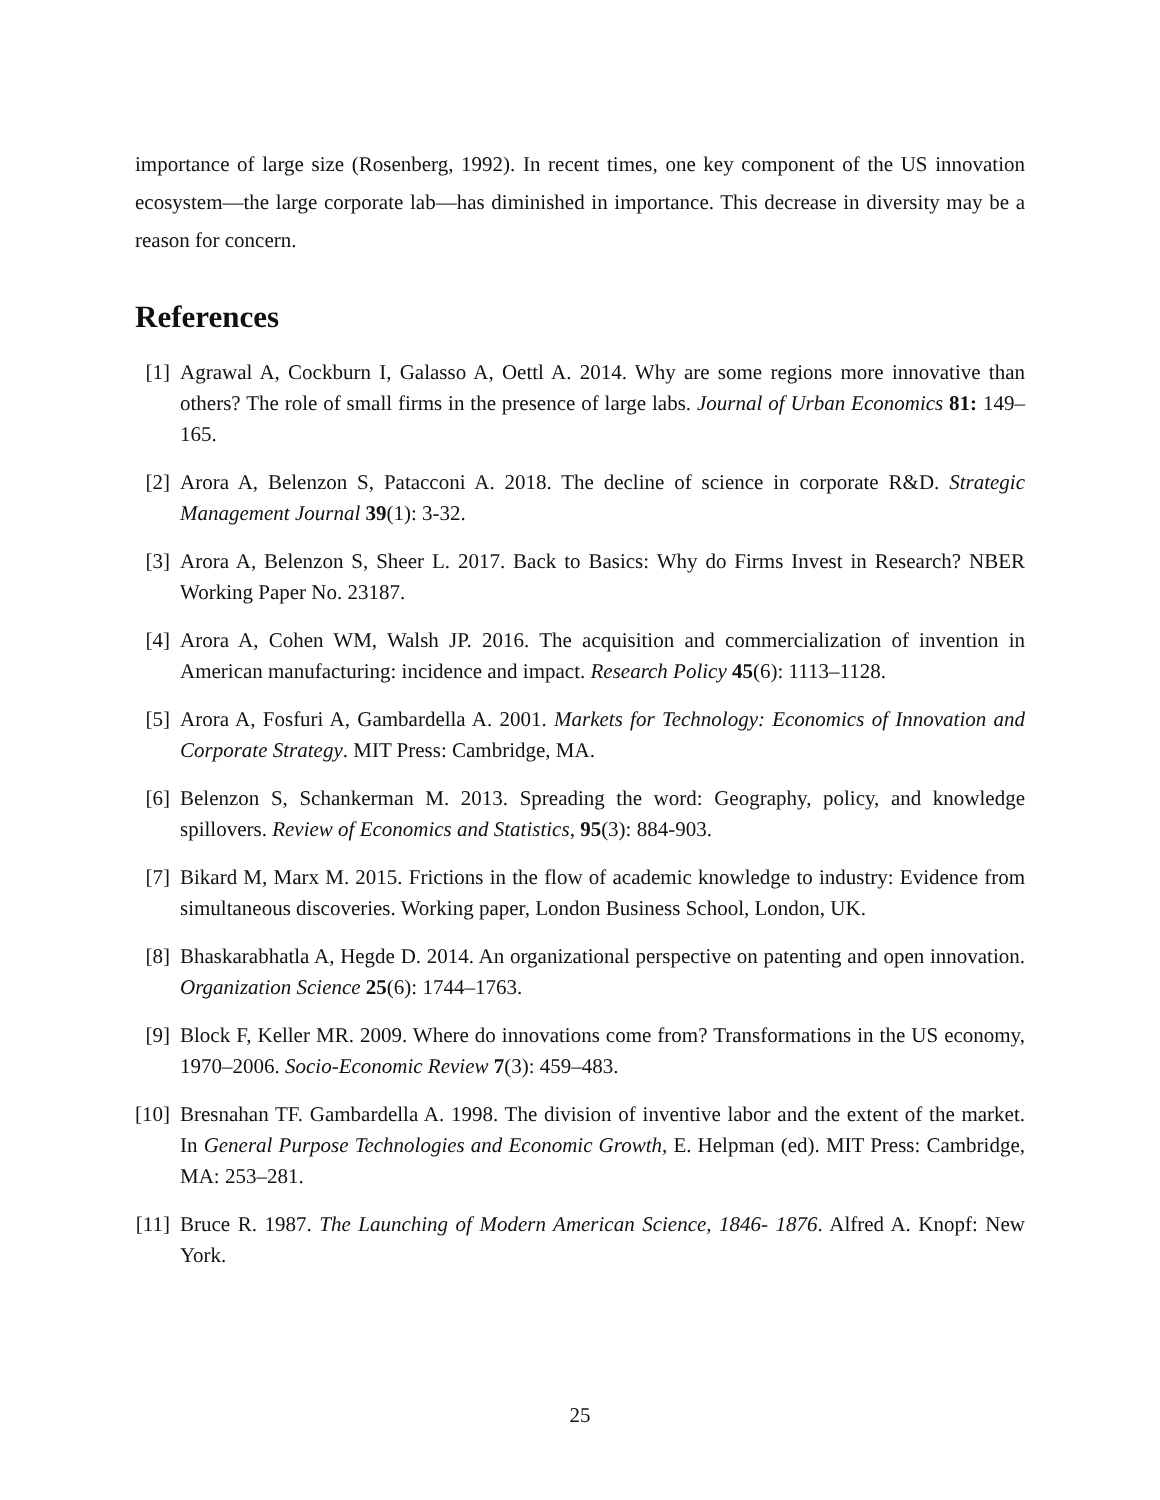importance of large size (Rosenberg, 1992). In recent times, one key component of the US innovation ecosystem—the large corporate lab—has diminished in importance. This decrease in diversity may be a reason for concern.
References
[1] Agrawal A, Cockburn I, Galasso A, Oettl A. 2014. Why are some regions more innovative than others? The role of small firms in the presence of large labs. Journal of Urban Economics 81: 149–165.
[2] Arora A, Belenzon S, Patacconi A. 2018. The decline of science in corporate R&D. Strategic Management Journal 39(1): 3-32.
[3] Arora A, Belenzon S, Sheer L. 2017. Back to Basics: Why do Firms Invest in Research? NBER Working Paper No. 23187.
[4] Arora A, Cohen WM, Walsh JP. 2016. The acquisition and commercialization of invention in American manufacturing: incidence and impact. Research Policy 45(6): 1113–1128.
[5] Arora A, Fosfuri A, Gambardella A. 2001. Markets for Technology: Economics of Innovation and Corporate Strategy. MIT Press: Cambridge, MA.
[6] Belenzon S, Schankerman M. 2013. Spreading the word: Geography, policy, and knowledge spillovers. Review of Economics and Statistics, 95(3): 884-903.
[7] Bikard M, Marx M. 2015. Frictions in the flow of academic knowledge to industry: Evidence from simultaneous discoveries. Working paper, London Business School, London, UK.
[8] Bhaskarabhatla A, Hegde D. 2014. An organizational perspective on patenting and open innovation. Organization Science 25(6): 1744–1763.
[9] Block F, Keller MR. 2009. Where do innovations come from? Transformations in the US economy, 1970–2006. Socio-Economic Review 7(3): 459–483.
[10] Bresnahan TF. Gambardella A. 1998. The division of inventive labor and the extent of the market. In General Purpose Technologies and Economic Growth, E. Helpman (ed). MIT Press: Cambridge, MA: 253–281.
[11] Bruce R. 1987. The Launching of Modern American Science, 1846- 1876. Alfred A. Knopf: New York.
25